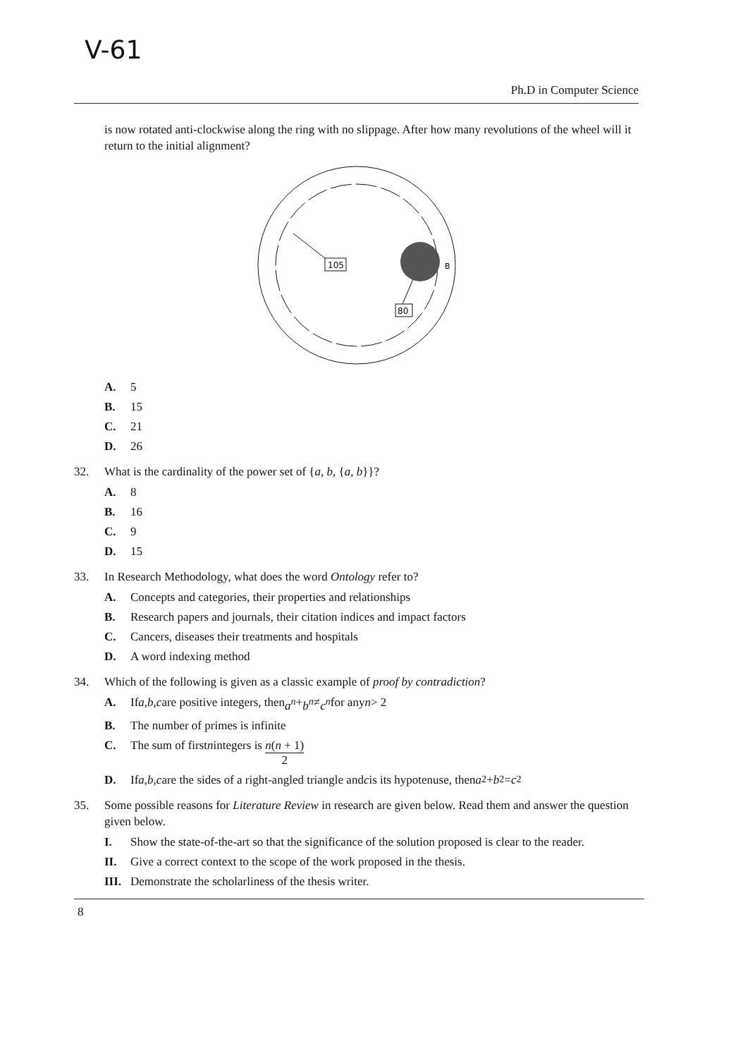V-61
Ph.D in Computer Science
is now rotated anti-clockwise along the ring with no slippage. After how many revolutions of the wheel will it return to the initial alignment?
105
80
B
A. 5
B. 15
C. 21
D. 26
32. What is the cardinality of the power set of {a, b, {a, b}}?
A. 8
B. 16
C. 9
D. 15
33. In Research Methodology, what does the word Ontology refer to?
A. Concepts and categories, their properties and relationships
B. Research papers and journals, their citation indices and impact factors
C. Cancers, diseases their treatments and hospitals
D. A word indexing method
34. Which of the following is given as a classic example of proof by contradiction?
A. If a, b, c are positive integers, then a<sup>n</sup> + b<sup>n</sup> ≠ c<sup>n</sup> for any n > 2
B. The number of primes is infinite
C. The sum of first n integers is n(n + 1) 2
D. If a, b, c are the sides of a right-angled triangle and c is its hypotenuse, then a<sup>2</sup> + b<sup>2</sup> = c<sup>2</sup>
35. Some possible reasons for Literature Review in research are given below. Read them and answer the question given below.
I. Show the state-of-the-art so that the significance of the solution proposed is clear to the reader.
II. Give a correct context to the scope of the work proposed in the thesis.
III. Demonstrate the scholarliness of the thesis writer.
8